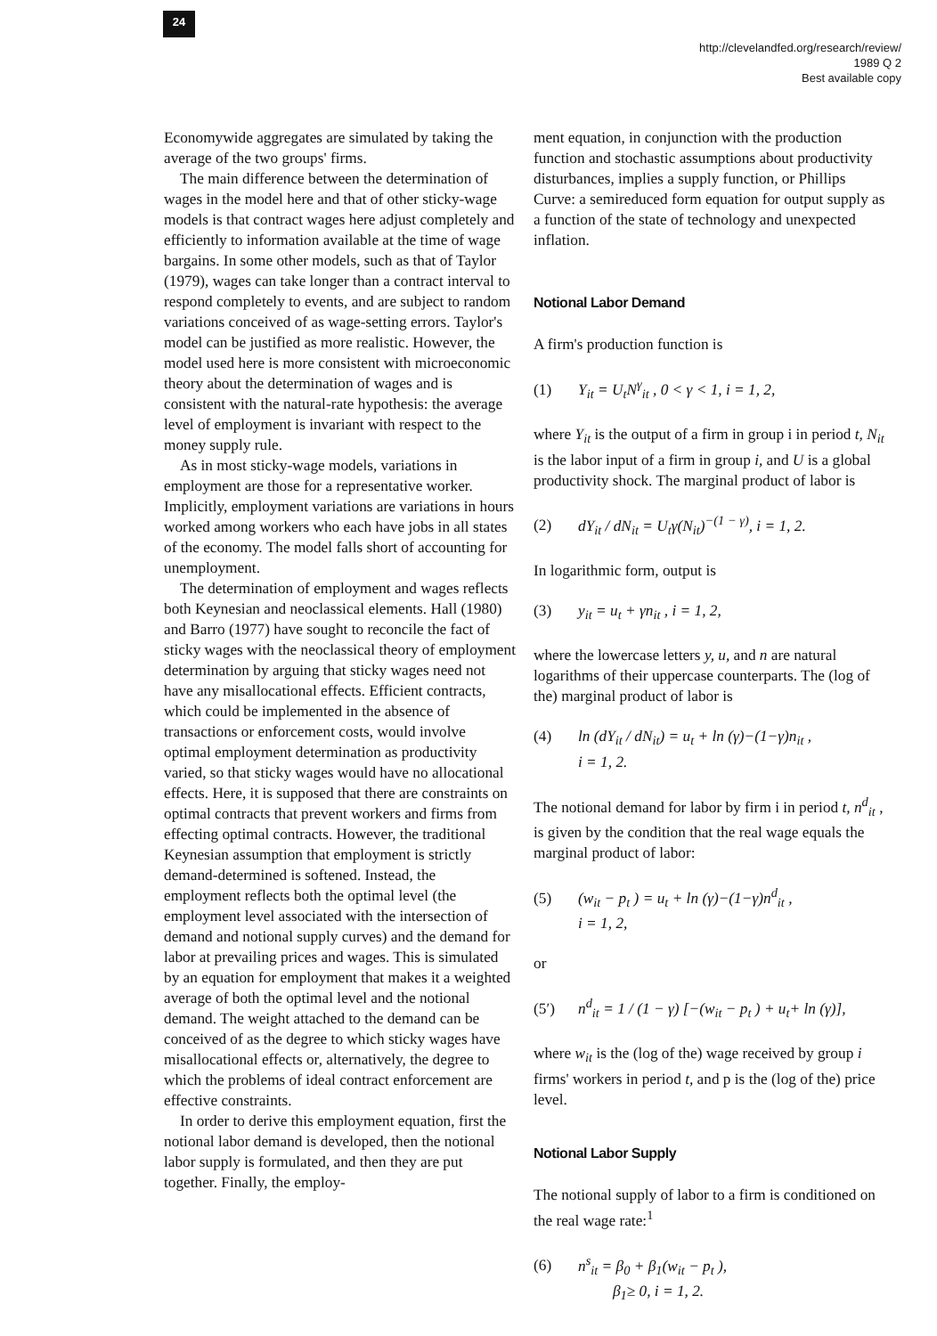24
http://clevelandfed.org/research/review/
1989 Q 2
Best available copy
Economywide aggregates are simulated by taking the average of the two groups' firms.
The main difference between the determination of wages in the model here and that of other sticky-wage models is that contract wages here adjust completely and efficiently to information available at the time of wage bargains. In some other models, such as that of Taylor (1979), wages can take longer than a contract interval to respond completely to events, and are subject to random variations conceived of as wage-setting errors. Taylor's model can be justified as more realistic. However, the model used here is more consistent with microeconomic theory about the determination of wages and is consistent with the natural-rate hypothesis: the average level of employment is invariant with respect to the money supply rule.
As in most sticky-wage models, variations in employment are those for a representative worker. Implicitly, employment variations are variations in hours worked among workers who each have jobs in all states of the economy. The model falls short of accounting for unemployment.
The determination of employment and wages reflects both Keynesian and neoclassical elements. Hall (1980) and Barro (1977) have sought to reconcile the fact of sticky wages with the neoclassical theory of employment determination by arguing that sticky wages need not have any misallocational effects. Efficient contracts, which could be implemented in the absence of transactions or enforcement costs, would involve optimal employment determination as productivity varied, so that sticky wages would have no allocational effects. Here, it is supposed that there are constraints on optimal contracts that prevent workers and firms from effecting optimal contracts. However, the traditional Keynesian assumption that employment is strictly demand-determined is softened. Instead, the employment reflects both the optimal level (the employment level associated with the intersection of demand and notional supply curves) and the demand for labor at prevailing prices and wages. This is simulated by an equation for employment that makes it a weighted average of both the optimal level and the notional demand. The weight attached to the demand can be conceived of as the degree to which sticky wages have misallocational effects or, alternatively, the degree to which the problems of ideal contract enforcement are effective constraints.
In order to derive this employment equation, first the notional labor demand is developed, then the notional labor supply is formulated, and then they are put together. Finally, the employ-
ment equation, in conjunction with the production function and stochastic assumptions about productivity disturbances, implies a supply function, or Phillips Curve: a semireduced form equation for output supply as a function of the state of technology and unexpected inflation.
Notional Labor Demand
A firm's production function is
(1) Y<sub>it</sub> = U<sub>t</sub>N<sup>γ</sup><sub>it</sub> , 0 < γ < 1, i = 1, 2,
where Y<sub>it</sub> is the output of a firm in group i in period t, N<sub>it</sub> is the labor input of a firm in group i, and U is a global productivity shock. The marginal product of labor is
(2) dY<sub>it</sub> / dN<sub>it</sub> = U<sub>t</sub>γ(N<sub>it</sub>)<sup>−(1 − γ)</sup>, i = 1, 2.
In logarithmic form, output is
(3) y<sub>it</sub> = u<sub>t</sub> + γn<sub>it</sub> , i = 1, 2,
where the lowercase letters y, u, and n are natural logarithms of their uppercase counterparts. The (log of the) marginal product of labor is
(4) ln (dY<sub>it</sub> / dN<sub>it</sub>) = u<sub>t</sub> + ln (γ)−(1−γ)n<sub>it</sub> ,
i = 1, 2.
The notional demand for labor by firm i in period t, n<sup>d</sup><sub>it</sub> , is given by the condition that the real wage equals the marginal product of labor:
(5) (w<sub>it</sub> − p<sub>t</sub> ) = u<sub>t</sub> + ln (γ)−(1−γ)n<sup>d</sup><sub>it</sub> ,
i = 1, 2,
or
(5′) n<sup>d</sup><sub>it</sub> = 1 / (1 − γ) [−(w<sub>it</sub> − p<sub>t</sub> ) + u<sub>t</sub>+ ln (γ)],
where w<sub>it</sub> is the (log of the) wage received by group i firms' workers in period t, and p is the (log of the) price level.
Notional Labor Supply
The notional supply of labor to a firm is conditioned on the real wage rate:<sup>1</sup>
(6) n<sup>s</sup><sub>it</sub> = β<sub>0</sub> + β<sub>1</sub>(w<sub>it</sub> − p<sub>t</sub> ),
β<sub>1</sub>≥ 0, i = 1, 2.